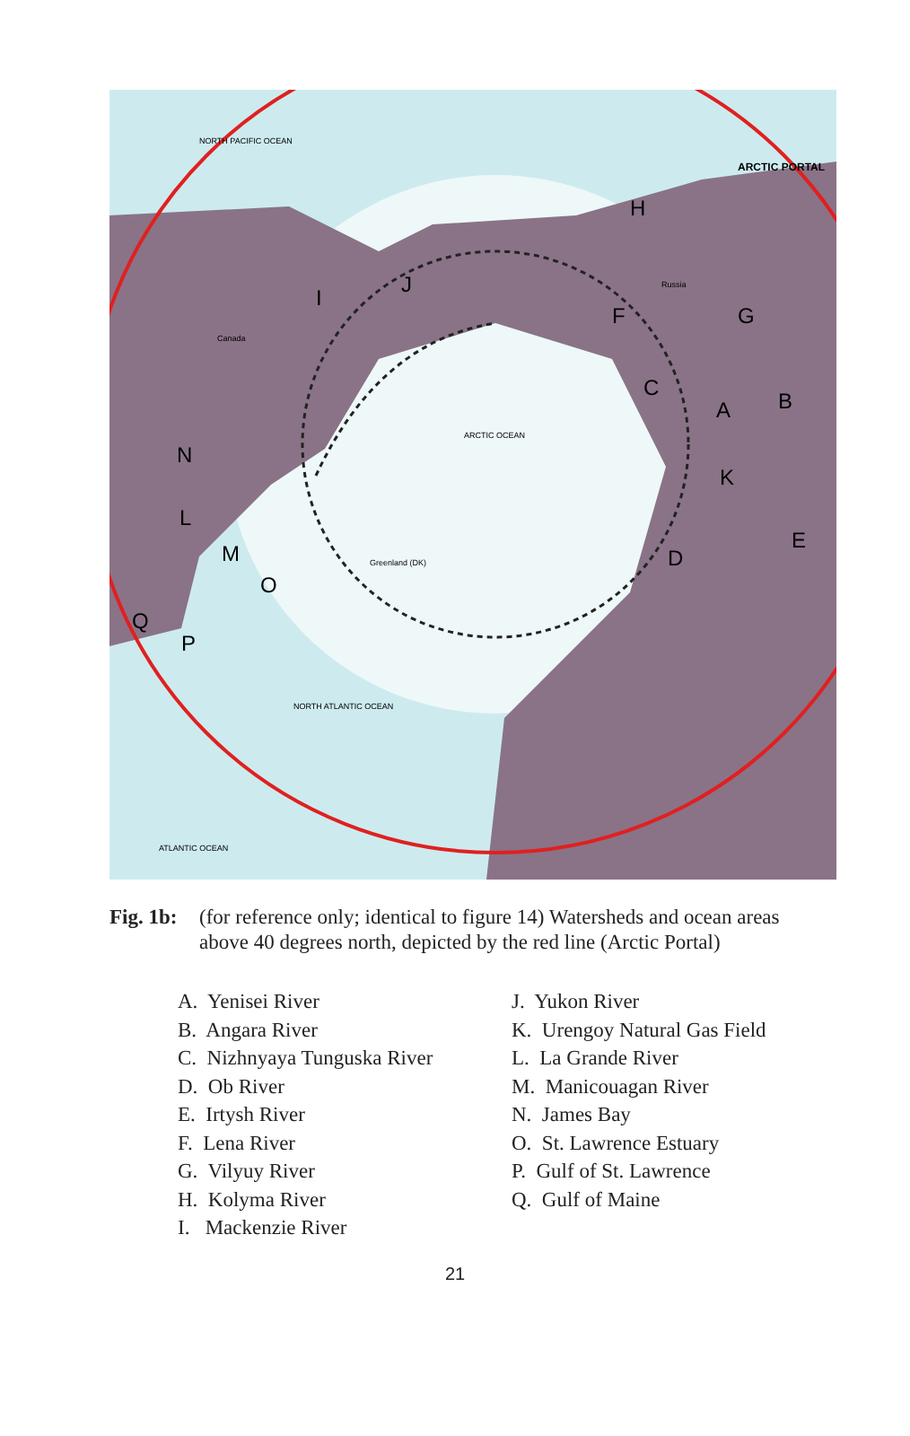ARCTIC PORTAL
NORTH PACIFIC OCEAN
ARCTIC OCEAN
NORTH ATLANTIC OCEAN
ATLANTIC OCEAN
Canada
Russia
Greenland (DK)
H
I
J
G
F
C
B
A
K
N
L
M
O
Q
P
D
E
Fig. 1b: (for reference only; identical to figure 14) Watersheds and ocean areas above 40 degrees north, depicted by the red line (Arctic Portal)
A. Yenisei River
B. Angara River
C. Nizhnyaya Tunguska River
D. Ob River
E. Irtysh River
F. Lena River
G. Vilyuy River
H. Kolyma River
I. Mackenzie River
J. Yukon River
K. Urengoy Natural Gas Field
L. La Grande River
M. Manicouagan River
N. James Bay
O. St. Lawrence Estuary
P. Gulf of St. Lawrence
Q. Gulf of Maine
21